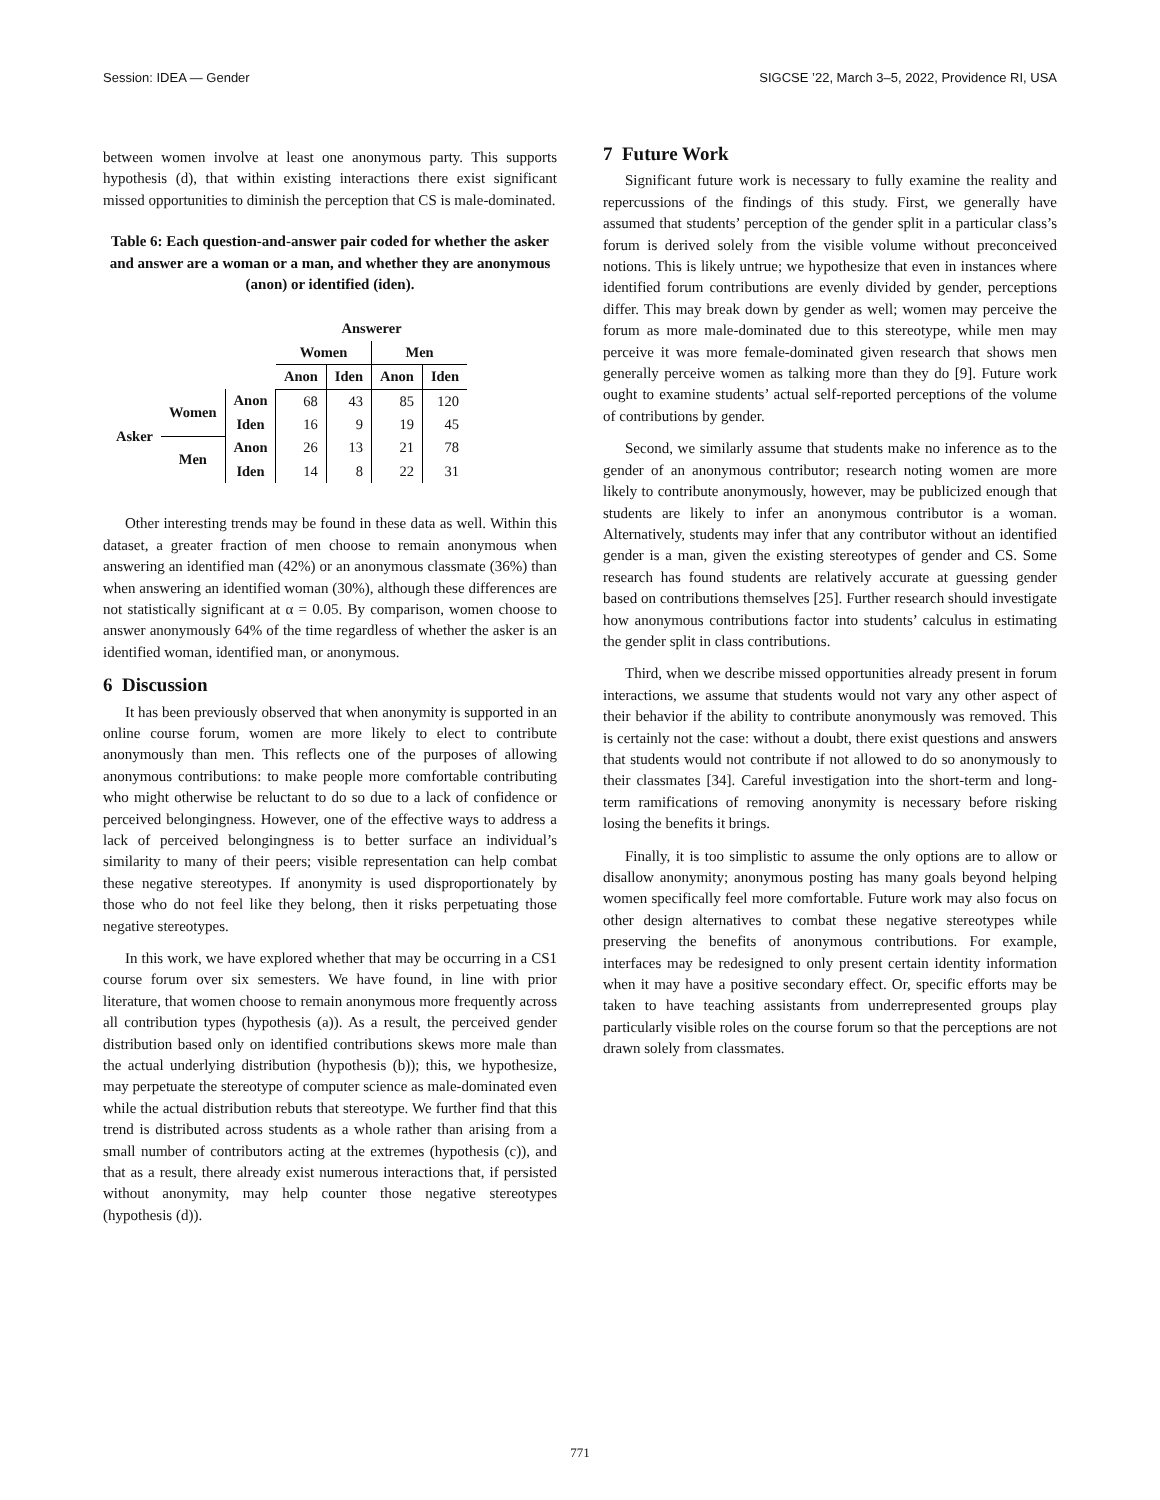Session: IDEA — Gender SIGCSE ’22, March 3–5, 2022, Providence RI, USA
between women involve at least one anonymous party. This supports hypothesis (d), that within existing interactions there exist significant missed opportunities to diminish the perception that CS is male-dominated.
Table 6: Each question-and-answer pair coded for whether the asker and answer are a woman or a man, and whether they are anonymous (anon) or identified (iden).
| | | | Answerer | | | |
| --- | --- | --- | --- | --- | --- | --- |
| | | | Women | | Men | |
| | | | Anon | Iden | Anon | Iden |
| Asker | Women | Anon | 68 | 43 | 85 | 120 |
| | | Iden | 16 | 9 | 19 | 45 |
| | Men | Anon | 26 | 13 | 21 | 78 |
| | | Iden | 14 | 8 | 22 | 31 |
Other interesting trends may be found in these data as well. Within this dataset, a greater fraction of men choose to remain anonymous when answering an identified man (42%) or an anonymous classmate (36%) than when answering an identified woman (30%), although these differences are not statistically significant at α = 0.05. By comparison, women choose to answer anonymously 64% of the time regardless of whether the asker is an identified woman, identified man, or anonymous.
6 Discussion
It has been previously observed that when anonymity is supported in an online course forum, women are more likely to elect to contribute anonymously than men. This reflects one of the purposes of allowing anonymous contributions: to make people more comfortable contributing who might otherwise be reluctant to do so due to a lack of confidence or perceived belongingness. However, one of the effective ways to address a lack of perceived belongingness is to better surface an individual’s similarity to many of their peers; visible representation can help combat these negative stereotypes. If anonymity is used disproportionately by those who do not feel like they belong, then it risks perpetuating those negative stereotypes.
In this work, we have explored whether that may be occurring in a CS1 course forum over six semesters. We have found, in line with prior literature, that women choose to remain anonymous more frequently across all contribution types (hypothesis (a)). As a result, the perceived gender distribution based only on identified contributions skews more male than the actual underlying distribution (hypothesis (b)); this, we hypothesize, may perpetuate the stereotype of computer science as male-dominated even while the actual distribution rebuts that stereotype. We further find that this trend is distributed across students as a whole rather than arising from a small number of contributors acting at the extremes (hypothesis (c)), and that as a result, there already exist numerous interactions that, if persisted without anonymity, may help counter those negative stereotypes (hypothesis (d)).
7 Future Work
Significant future work is necessary to fully examine the reality and repercussions of the findings of this study. First, we generally have assumed that students’ perception of the gender split in a particular class’s forum is derived solely from the visible volume without preconceived notions. This is likely untrue; we hypothesize that even in instances where identified forum contributions are evenly divided by gender, perceptions differ. This may break down by gender as well; women may perceive the forum as more male-dominated due to this stereotype, while men may perceive it was more female-dominated given research that shows men generally perceive women as talking more than they do [9]. Future work ought to examine students’ actual self-reported perceptions of the volume of contributions by gender.
Second, we similarly assume that students make no inference as to the gender of an anonymous contributor; research noting women are more likely to contribute anonymously, however, may be publicized enough that students are likely to infer an anonymous contributor is a woman. Alternatively, students may infer that any contributor without an identified gender is a man, given the existing stereotypes of gender and CS. Some research has found students are relatively accurate at guessing gender based on contributions themselves [25]. Further research should investigate how anonymous contributions factor into students’ calculus in estimating the gender split in class contributions.
Third, when we describe missed opportunities already present in forum interactions, we assume that students would not vary any other aspect of their behavior if the ability to contribute anonymously was removed. This is certainly not the case: without a doubt, there exist questions and answers that students would not contribute if not allowed to do so anonymously to their classmates [34]. Careful investigation into the short-term and long-term ramifications of removing anonymity is necessary before risking losing the benefits it brings.
Finally, it is too simplistic to assume the only options are to allow or disallow anonymity; anonymous posting has many goals beyond helping women specifically feel more comfortable. Future work may also focus on other design alternatives to combat these negative stereotypes while preserving the benefits of anonymous contributions. For example, interfaces may be redesigned to only present certain identity information when it may have a positive secondary effect. Or, specific efforts may be taken to have teaching assistants from underrepresented groups play particularly visible roles on the course forum so that the perceptions are not drawn solely from classmates.
771